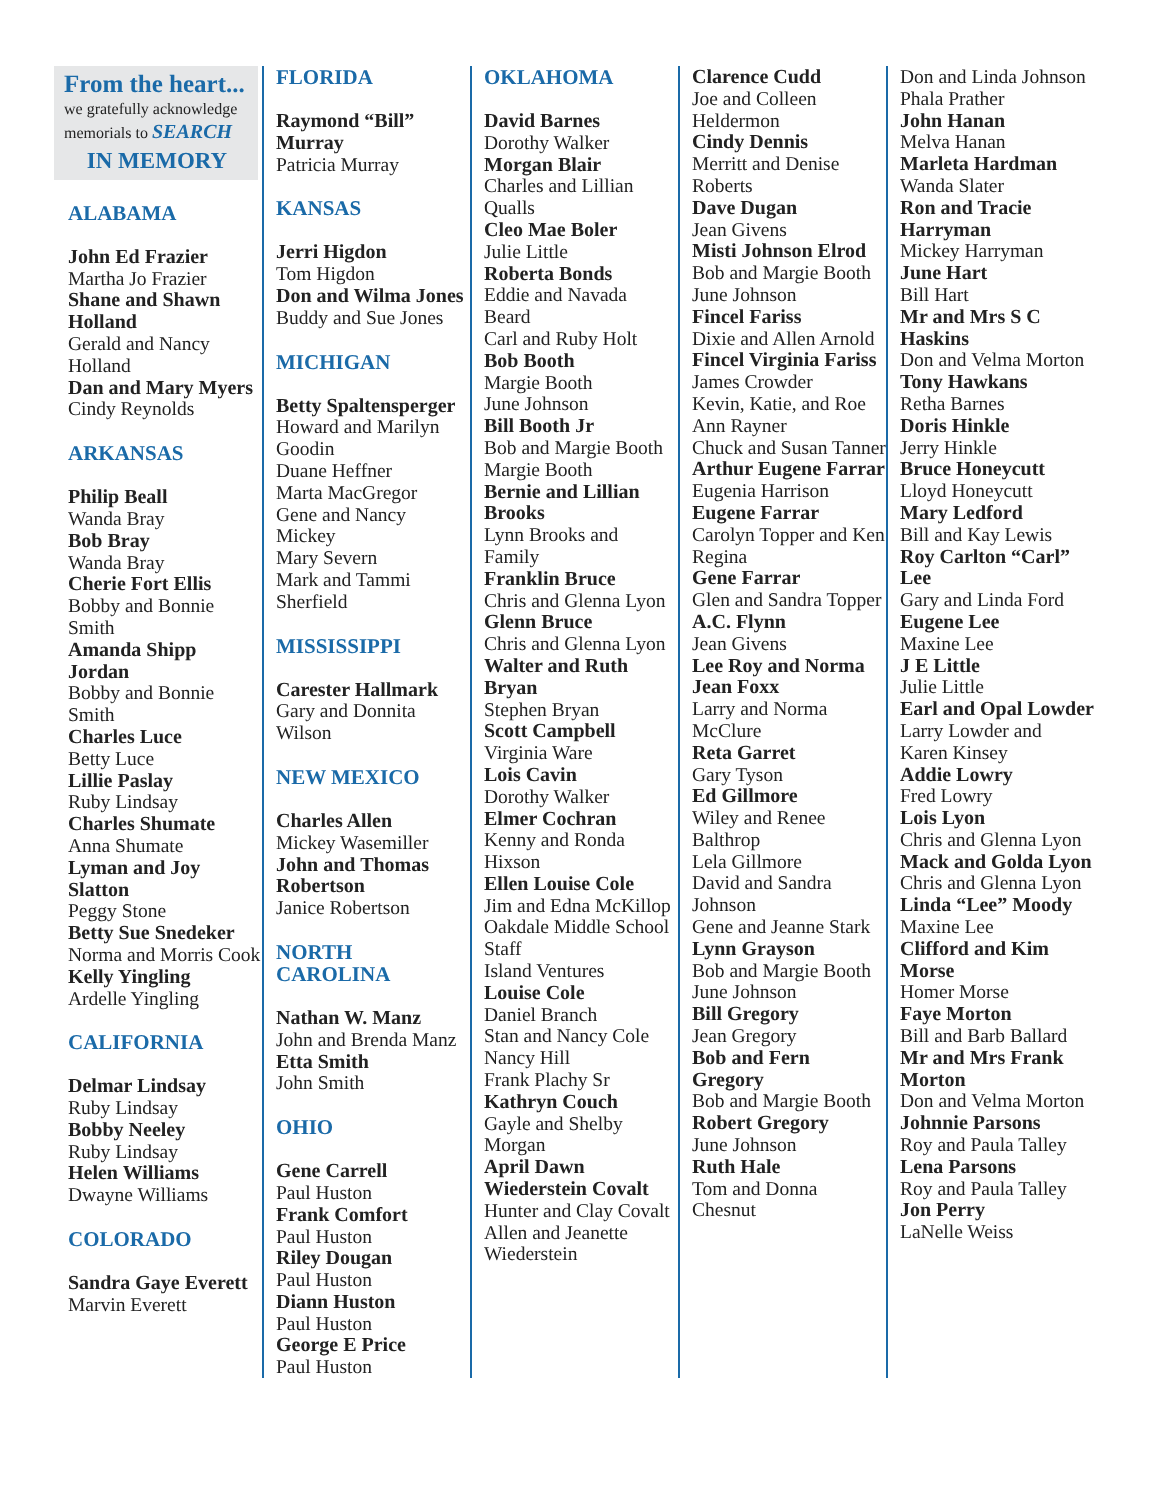From the heart...
we gratefully acknowledge memorials to SEARCH
IN MEMORY
ALABAMA
John Ed Frazier
Martha Jo Frazier
Shane and Shawn Holland
Gerald and Nancy Holland
Dan and Mary Myers
Cindy Reynolds
ARKANSAS
Philip Beall
Wanda Bray
Bob Bray
Wanda Bray
Cherie Fort Ellis
Bobby and Bonnie Smith
Amanda Shipp Jordan
Bobby and Bonnie Smith
Charles Luce
Betty Luce
Lillie Paslay
Ruby Lindsay
Charles Shumate
Anna Shumate
Lyman and Joy Slatton
Peggy Stone
Betty Sue Snedeker
Norma and Morris Cook
Kelly Yingling
Ardelle Yingling
CALIFORNIA
Delmar Lindsay
Ruby Lindsay
Bobby Neeley
Ruby Lindsay
Helen Williams
Dwayne Williams
COLORADO
Sandra Gaye Everett
Marvin Everett
FLORIDA
Raymond “Bill” Murray
Patricia Murray
KANSAS
Jerri Higdon
Tom Higdon
Don and Wilma Jones
Buddy and Sue Jones
MICHIGAN
Betty Spaltensperger
Howard and Marilyn Goodin
Duane Heffner
Marta MacGregor
Gene and Nancy Mickey
Mary Severn
Mark and Tammi Sherfield
MISSISSIPPI
Carester Hallmark
Gary and Donnita Wilson
NEW MEXICO
Charles Allen
Mickey Wasemiller
John and Thomas Robertson
Janice Robertson
NORTH CAROLINA
Nathan W. Manz
John and Brenda Manz
Etta Smith
John Smith
OHIO
Gene Carrell
Paul Huston
Frank Comfort
Paul Huston
Riley Dougan
Paul Huston
Diann Huston
Paul Huston
George E Price
Paul Huston
OKLAHOMA
David Barnes
Dorothy Walker
Morgan Blair
Charles and Lillian Qualls
Cleo Mae Boler
Julie Little
Roberta Bonds
Eddie and Navada Beard
Carl and Ruby Holt
Bob Booth
Margie Booth
June Johnson
Bill Booth Jr
Bob and Margie Booth
Margie Booth
Bernie and Lillian Brooks
Lynn Brooks and Family
Franklin Bruce
Chris and Glenna Lyon
Glenn Bruce
Chris and Glenna Lyon
Walter and Ruth Bryan
Stephen Bryan
Scott Campbell
Virginia Ware
Lois Cavin
Dorothy Walker
Elmer Cochran
Kenny and Ronda Hixson
Ellen Louise Cole
Jim and Edna McKillop
Oakdale Middle School Staff
Island Ventures
Louise Cole
Daniel Branch
Stan and Nancy Cole
Nancy Hill
Frank Plachy Sr
Kathryn Couch
Gayle and Shelby Morgan
April Dawn Wiederstein Covalt
Hunter and Clay Covalt
Allen and Jeanette Wiederstein
Clarence Cudd
Joe and Colleen Heldermon
Cindy Dennis
Merritt and Denise Roberts
Dave Dugan
Jean Givens
Misti Johnson Elrod
Bob and Margie Booth
June Johnson
Fincel Fariss
Dixie and Allen Arnold
Fincel Virginia Fariss
James Crowder
Kevin, Katie, and Roe Ann Rayner
Chuck and Susan Tanner
Arthur Eugene Farrar
Eugenia Harrison
Eugene Farrar
Carolyn Topper and Ken Regina
Gene Farrar
Glen and Sandra Topper
A.C. Flynn
Jean Givens
Lee Roy and Norma Jean Foxx
Larry and Norma McClure
Reta Garret
Gary Tyson
Ed Gillmore
Wiley and Renee Balthrop
Lela Gillmore
David and Sandra Johnson
Gene and Jeanne Stark
Lynn Grayson
Bob and Margie Booth
June Johnson
Bill Gregory
Jean Gregory
Bob and Fern Gregory
Bob and Margie Booth
Robert Gregory
June Johnson
Ruth Hale
Tom and Donna Chesnut
Don and Linda Johnson
Phala Prather
John Hanan
Melva Hanan
Marleta Hardman
Wanda Slater
Ron and Tracie Harryman
Mickey Harryman
June Hart
Bill Hart
Mr and Mrs S C Haskins
Don and Velma Morton
Tony Hawkans
Retha Barnes
Doris Hinkle
Jerry Hinkle
Bruce Honeycutt
Lloyd Honeycutt
Mary Ledford
Bill and Kay Lewis
Roy Carlton “Carl” Lee
Gary and Linda Ford
Eugene Lee
Maxine Lee
J E Little
Julie Little
Earl and Opal Lowder
Larry Lowder and Karen Kinsey
Addie Lowry
Fred Lowry
Lois Lyon
Chris and Glenna Lyon
Mack and Golda Lyon
Chris and Glenna Lyon
Linda “Lee” Moody
Maxine Lee
Clifford and Kim Morse
Homer Morse
Faye Morton
Bill and Barb Ballard
Mr and Mrs Frank Morton
Don and Velma Morton
Johnnie Parsons
Roy and Paula Talley
Lena Parsons
Roy and Paula Talley
Jon Perry
LaNelle Weiss